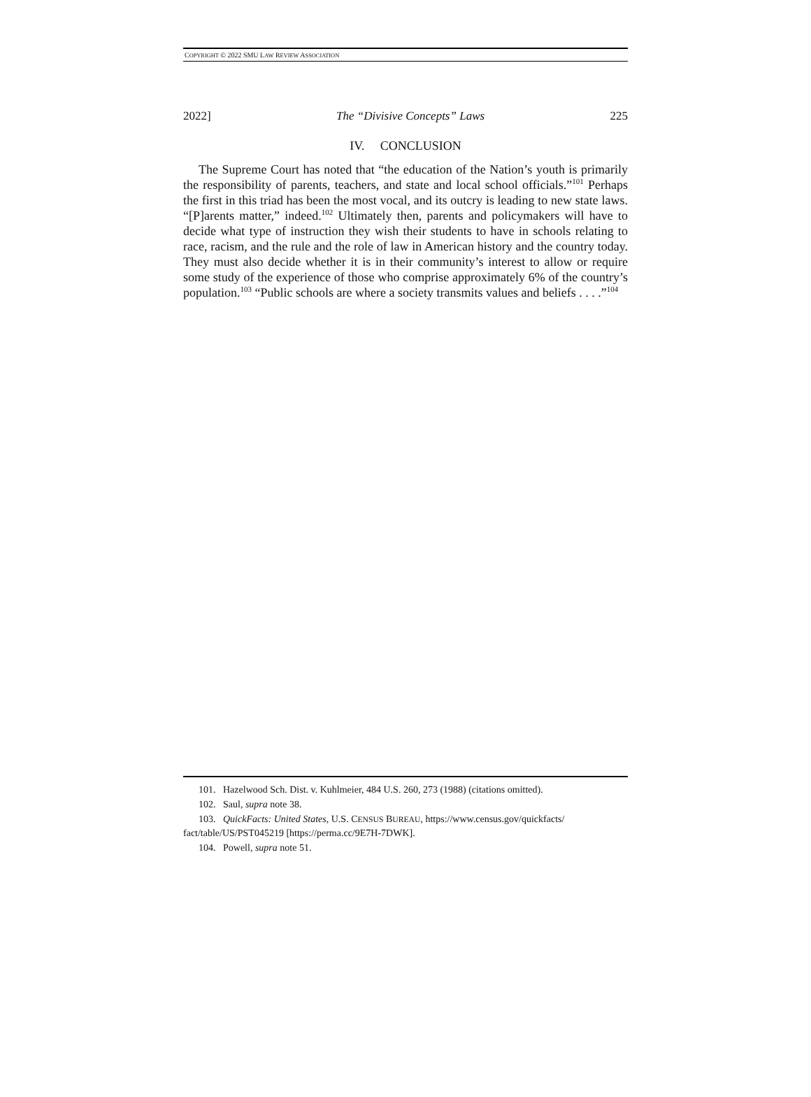COPYRIGHT © 2022 SMU LAW REVIEW ASSOCIATION
2022] The “Divisive Concepts” Laws 225
IV. CONCLUSION
The Supreme Court has noted that “the education of the Nation’s youth is primarily the responsibility of parents, teachers, and state and local school officials.”<sup>101</sup> Perhaps the first in this triad has been the most vocal, and its outcry is leading to new state laws. “[P]arents matter,” indeed.<sup>102</sup> Ultimately then, parents and policymakers will have to decide what type of instruction they wish their students to have in schools relating to race, racism, and the rule and the role of law in American history and the country today. They must also decide whether it is in their community’s interest to allow or require some study of the experience of those who comprise approximately 6% of the country’s population.<sup>103</sup> “Public schools are where a society transmits values and beliefs . . . .”<sup>104</sup>
101. Hazelwood Sch. Dist. v. Kuhlmeier, 484 U.S. 260, 273 (1988) (citations omitted).
102. Saul, supra note 38.
103. QuickFacts: United States, U.S. CENSUS BUREAU, https://www.census.gov/quickfacts/ fact/table/US/PST045219 [https://perma.cc/9E7H-7DWK].
104. Powell, supra note 51.